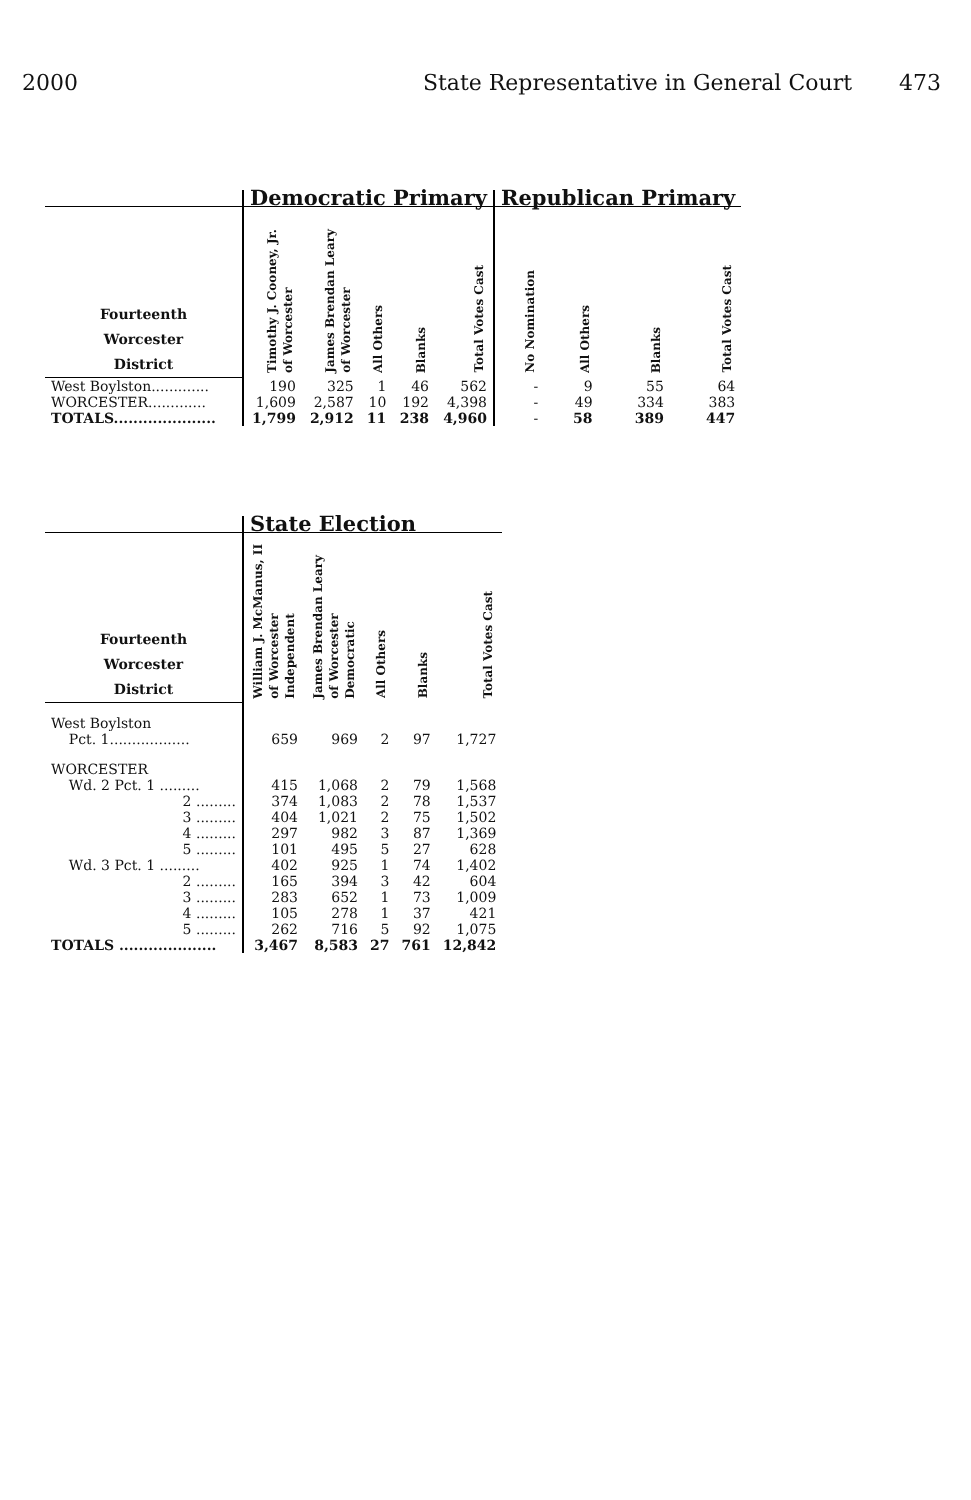2000 State Representative in General Court 473
| | Democratic Primary | | | | | Republican Primary | | | |
| --- | --- | --- | --- | --- | --- | --- | --- | --- | --- |
| Fourteenth Worcester District | Timothy J. Cooney, Jr. of Worcester | James Brendan Leary of Worcester | All Others | Blanks | Total Votes Cast | No Nomination | All Others | Blanks | Total Votes Cast |
| West Boylston............. | 190 | 325 | 1 | 46 | 562 | - | 9 | 55 | 64 |
| WORCESTER............. | 1,609 | 2,587 | 10 | 192 | 4,398 | - | 49 | 334 | 383 |
| TOTALS..................... | 1,799 | 2,912 | 11 | 238 | 4,960 | - | 58 | 389 | 447 |
| | State Election | | | | |
| --- | --- | --- | --- | --- | --- |
| Fourteenth Worcester District | William J. McManus, II of Worcester Independent | James Brendan Leary of Worcester Democratic | All Others | Blanks | Total Votes Cast |
| West Boylston | | | | | |
| Pct. 1.................. | 659 | 969 | 2 | 97 | 1,727 |
| WORCESTER | | | | | |
| Wd. 2 Pct. 1 ......... | 415 | 1,068 | 2 | 79 | 1,568 |
| 2 ......... | 374 | 1,083 | 2 | 78 | 1,537 |
| 3 ......... | 404 | 1,021 | 2 | 75 | 1,502 |
| 4 ......... | 297 | 982 | 3 | 87 | 1,369 |
| 5 ......... | 101 | 495 | 5 | 27 | 628 |
| Wd. 3 Pct. 1 ......... | 402 | 925 | 1 | 74 | 1,402 |
| 2 ......... | 165 | 394 | 3 | 42 | 604 |
| 3 ......... | 283 | 652 | 1 | 73 | 1,009 |
| 4 ......... | 105 | 278 | 1 | 37 | 421 |
| 5 ......... | 262 | 716 | 5 | 92 | 1,075 |
| TOTALS .................... | 3,467 | 8,583 | 27 | 761 | 12,842 |